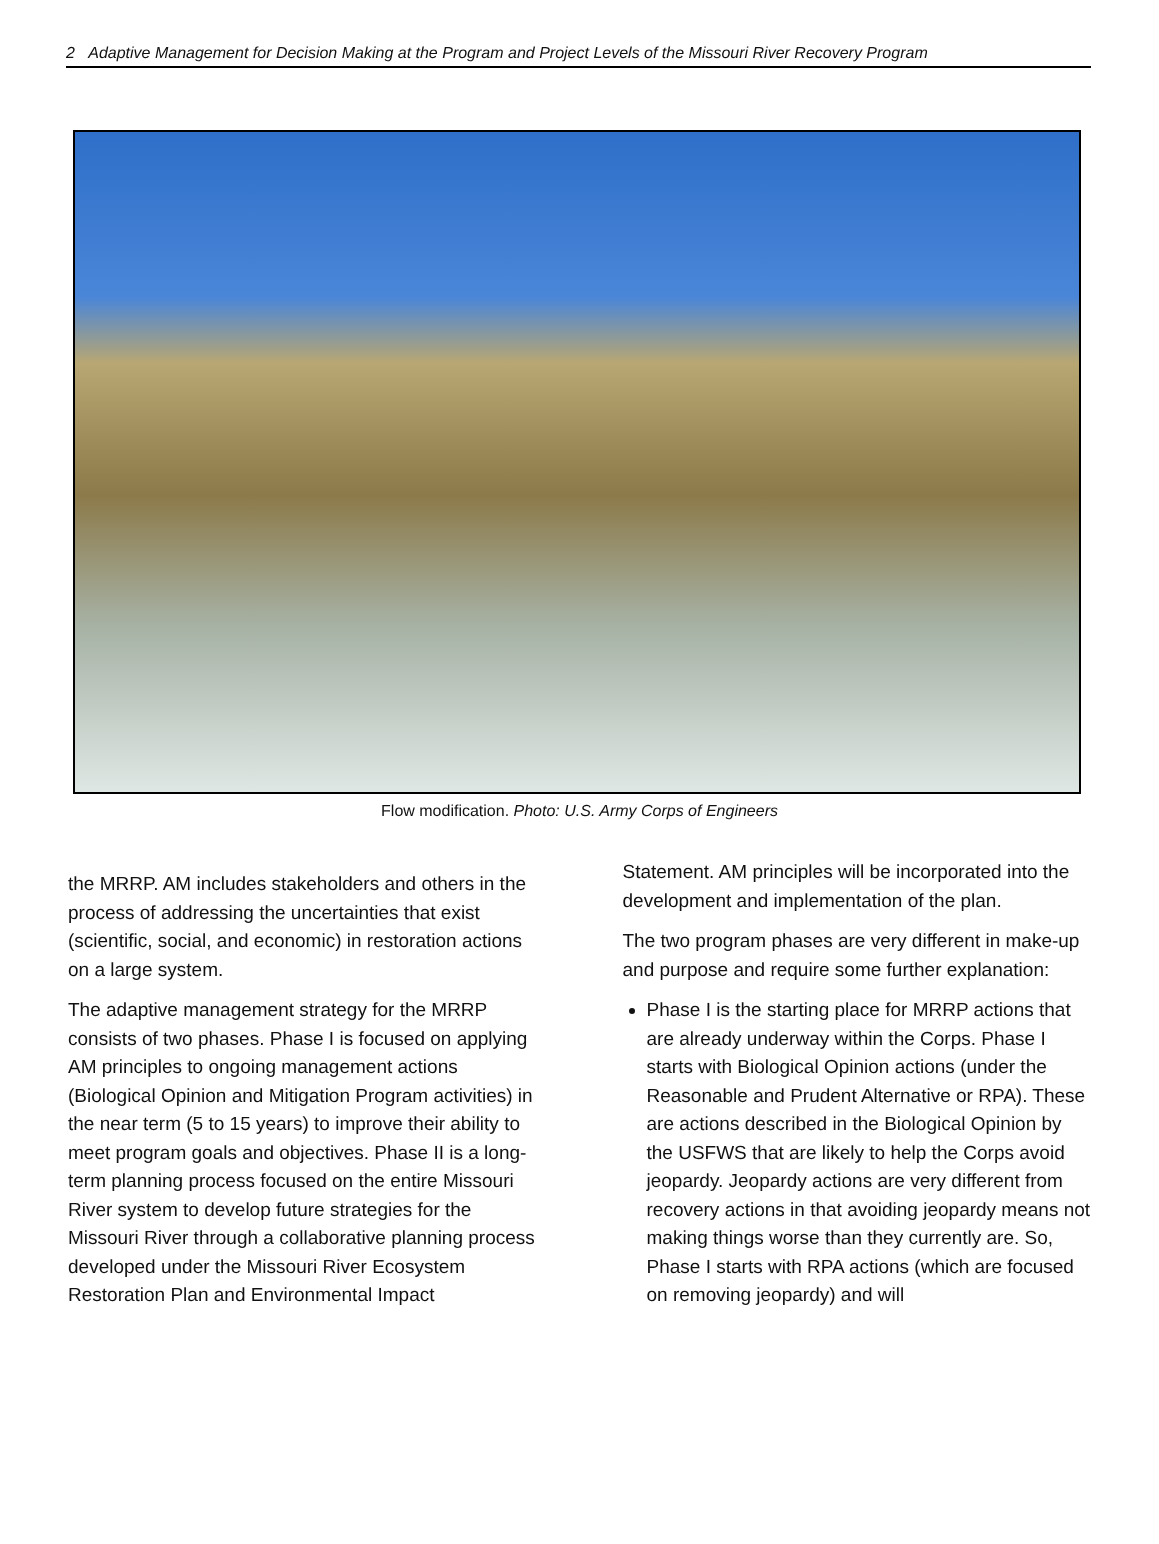2 Adaptive Management for Decision Making at the Program and Project Levels of the Missouri River Recovery Program
Flow modification. Photo: U.S. Army Corps of Engineers
the MRRP. AM includes stakeholders and others in the process of addressing the uncertainties that exist (scientific, social, and economic) in restoration actions on a large system.
The adaptive management strategy for the MRRP consists of two phases. Phase I is focused on applying AM principles to ongoing management actions (Biological Opinion and Mitigation Program activities) in the near term (5 to 15 years) to improve their ability to meet program goals and objectives. Phase II is a long-term planning process focused on the entire Missouri River system to develop future strategies for the Missouri River through a collaborative planning process developed under the Missouri River Ecosystem Restoration Plan and Environmental Impact
Statement. AM principles will be incorporated into the development and implementation of the plan.
The two program phases are very different in make-up and purpose and require some further explanation:
Phase I is the starting place for MRRP actions that are already underway within the Corps. Phase I starts with Biological Opinion actions (under the Reasonable and Prudent Alternative or RPA). These are actions described in the Biological Opinion by the USFWS that are likely to help the Corps avoid jeopardy. Jeopardy actions are very different from recovery actions in that avoiding jeopardy means not making things worse than they currently are. So, Phase I starts with RPA actions (which are focused on removing jeopardy) and will